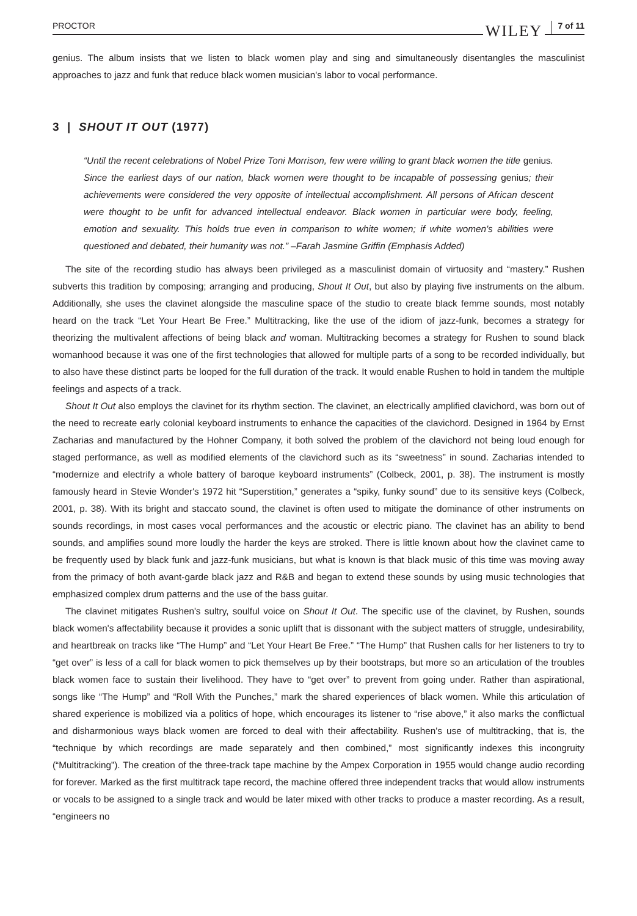PROCTOR WILEY 7 of 11
genius. The album insists that we listen to black women play and sing and simultaneously disentangles the masculinist approaches to jazz and funk that reduce black women musician's labor to vocal performance.
3 | SHOUT IT OUT (1977)
“Until the recent celebrations of Nobel Prize Toni Morrison, few were willing to grant black women the title genius. Since the earliest days of our nation, black women were thought to be incapable of possessing genius; their achievements were considered the very opposite of intellectual accomplishment. All persons of African descent were thought to be unfit for advanced intellectual endeavor. Black women in particular were body, feeling, emotion and sexuality. This holds true even in comparison to white women; if white women's abilities were questioned and debated, their humanity was not.” –Farah Jasmine Griffin (Emphasis Added)
The site of the recording studio has always been privileged as a masculinist domain of virtuosity and “mastery.” Rushen subverts this tradition by composing; arranging and producing, Shout It Out, but also by playing five instruments on the album. Additionally, she uses the clavinet alongside the masculine space of the studio to create black femme sounds, most notably heard on the track “Let Your Heart Be Free.” Multitracking, like the use of the idiom of jazz-funk, becomes a strategy for theorizing the multivalent affections of being black and woman. Multitracking becomes a strategy for Rushen to sound black womanhood because it was one of the first technologies that allowed for multiple parts of a song to be recorded individually, but to also have these distinct parts be looped for the full duration of the track. It would enable Rushen to hold in tandem the multiple feelings and aspects of a track.
Shout It Out also employs the clavinet for its rhythm section. The clavinet, an electrically amplified clavichord, was born out of the need to recreate early colonial keyboard instruments to enhance the capacities of the clavichord. Designed in 1964 by Ernst Zacharias and manufactured by the Hohner Company, it both solved the problem of the clavichord not being loud enough for staged performance, as well as modified elements of the clavichord such as its “sweetness” in sound. Zacharias intended to “modernize and electrify a whole battery of baroque keyboard instruments” (Colbeck, 2001, p. 38). The instrument is mostly famously heard in Stevie Wonder's 1972 hit “Superstition,” generates a “spiky, funky sound” due to its sensitive keys (Colbeck, 2001, p. 38). With its bright and staccato sound, the clavinet is often used to mitigate the dominance of other instruments on sounds recordings, in most cases vocal performances and the acoustic or electric piano. The clavinet has an ability to bend sounds, and amplifies sound more loudly the harder the keys are stroked. There is little known about how the clavinet came to be frequently used by black funk and jazz-funk musicians, but what is known is that black music of this time was moving away from the primacy of both avant-garde black jazz and R&B and began to extend these sounds by using music technologies that emphasized complex drum patterns and the use of the bass guitar.
The clavinet mitigates Rushen's sultry, soulful voice on Shout It Out. The specific use of the clavinet, by Rushen, sounds black women's affectability because it provides a sonic uplift that is dissonant with the subject matters of struggle, undesirability, and heartbreak on tracks like “The Hump” and “Let Your Heart Be Free.” “The Hump” that Rushen calls for her listeners to try to “get over” is less of a call for black women to pick themselves up by their bootstraps, but more so an articulation of the troubles black women face to sustain their livelihood. They have to “get over” to prevent from going under. Rather than aspirational, songs like “The Hump” and “Roll With the Punches,” mark the shared experiences of black women. While this articulation of shared experience is mobilized via a politics of hope, which encourages its listener to “rise above,” it also marks the conflictual and disharmonious ways black women are forced to deal with their affectability. Rushen's use of multitracking, that is, the “technique by which recordings are made separately and then combined,” most significantly indexes this incongruity (“Multitracking”). The creation of the three-track tape machine by the Ampex Corporation in 1955 would change audio recording for forever. Marked as the first multitrack tape record, the machine offered three independent tracks that would allow instruments or vocals to be assigned to a single track and would be later mixed with other tracks to produce a master recording. As a result, “engineers no